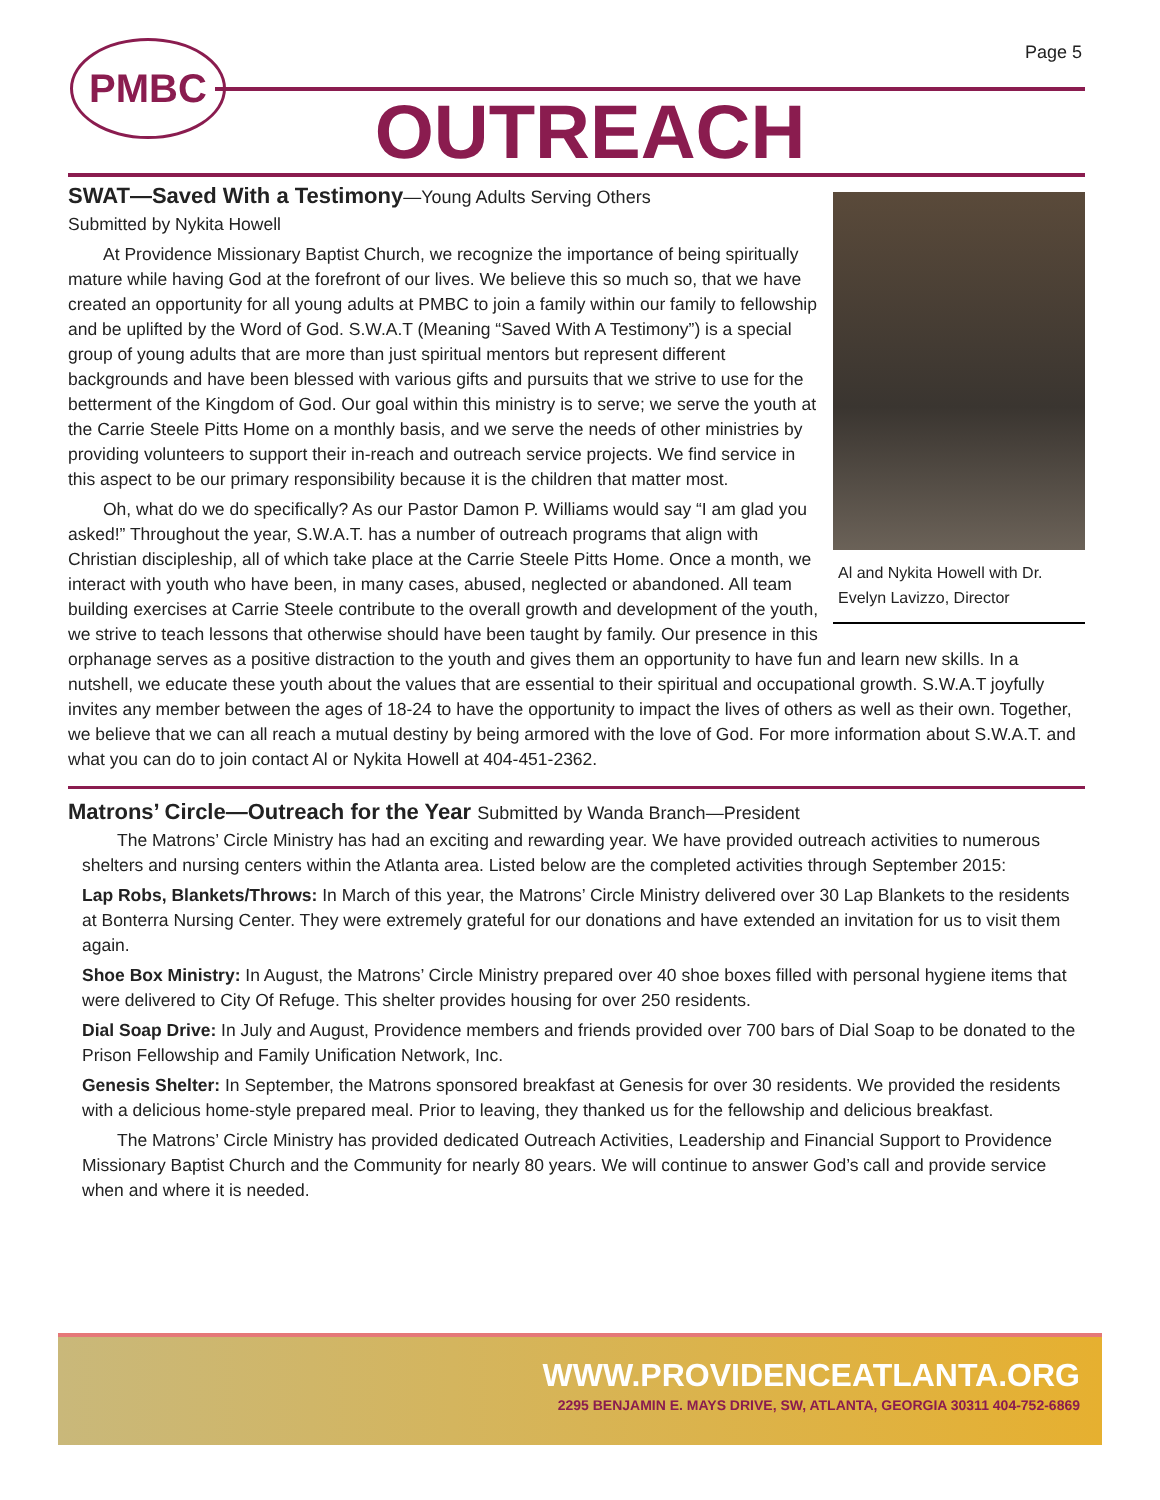Page 5
PMBC
OUTREACH
Al and Nykita Howell with Dr. Evelyn Lavizzo, Director
SWAT—Saved With a Testimony—Young Adults Serving Others
Submitted by Nykita Howell
At Providence Missionary Baptist Church, we recognize the importance of being spiritually mature while having God at the forefront of our lives. We believe this so much so, that we have created an opportunity for all young adults at PMBC to join a family within our family to fellowship and be uplifted by the Word of God. S.W.A.T (Meaning “Saved With A Testimony”) is a special group of young adults that are more than just spiritual mentors but represent different backgrounds and have been blessed with various gifts and pursuits that we strive to use for the betterment of the Kingdom of God. Our goal within this ministry is to serve; we serve the youth at the Carrie Steele Pitts Home on a monthly basis, and we serve the needs of other ministries by providing volunteers to support their in-reach and outreach service projects. We find service in this aspect to be our primary responsibility because it is the children that matter most.
Oh, what do we do specifically? As our Pastor Damon P. Williams would say “I am glad you asked!” Throughout the year, S.W.A.T. has a number of outreach programs that align with Christian discipleship, all of which take place at the Carrie Steele Pitts Home. Once a month, we interact with youth who have been, in many cases, abused, neglected or abandoned. All team building exercises at Carrie Steele contribute to the overall growth and development of the youth, we strive to teach lessons that otherwise should have been taught by family. Our presence in this orphanage serves as a positive distraction to the youth and gives them an opportunity to have fun and learn new skills. In a nutshell, we educate these youth about the values that are essential to their spiritual and occupational growth. S.W.A.T joyfully invites any member between the ages of 18-24 to have the opportunity to impact the lives of others as well as their own. Together, we believe that we can all reach a mutual destiny by being armored with the love of God. For more information about S.W.A.T. and what you can do to join contact Al or Nykita Howell at 404-451-2362.
Matrons’ Circle—Outreach for the Year Submitted by Wanda Branch—President
The Matrons’ Circle Ministry has had an exciting and rewarding year. We have provided outreach activities to numerous shelters and nursing centers within the Atlanta area. Listed below are the completed activities through September 2015:
Lap Robs, Blankets/Throws: In March of this year, the Matrons’ Circle Ministry delivered over 30 Lap Blankets to the residents at Bonterra Nursing Center. They were extremely grateful for our donations and have extended an invitation for us to visit them again.
Shoe Box Ministry: In August, the Matrons’ Circle Ministry prepared over 40 shoe boxes filled with personal hygiene items that were delivered to City Of Refuge. This shelter provides housing for over 250 residents.
Dial Soap Drive: In July and August, Providence members and friends provided over 700 bars of Dial Soap to be donated to the Prison Fellowship and Family Unification Network, Inc.
Genesis Shelter: In September, the Matrons sponsored breakfast at Genesis for over 30 residents. We provided the residents with a delicious home-style prepared meal. Prior to leaving, they thanked us for the fellowship and delicious breakfast.
The Matrons’ Circle Ministry has provided dedicated Outreach Activities, Leadership and Financial Support to Providence Missionary Baptist Church and the Community for nearly 80 years. We will continue to answer God’s call and provide service when and where it is needed.
WWW.PROVIDENCEATLANTA.ORG
2295 BENJAMIN E. MAYS DRIVE, SW, ATLANTA, GEORGIA 30311 404-752-6869